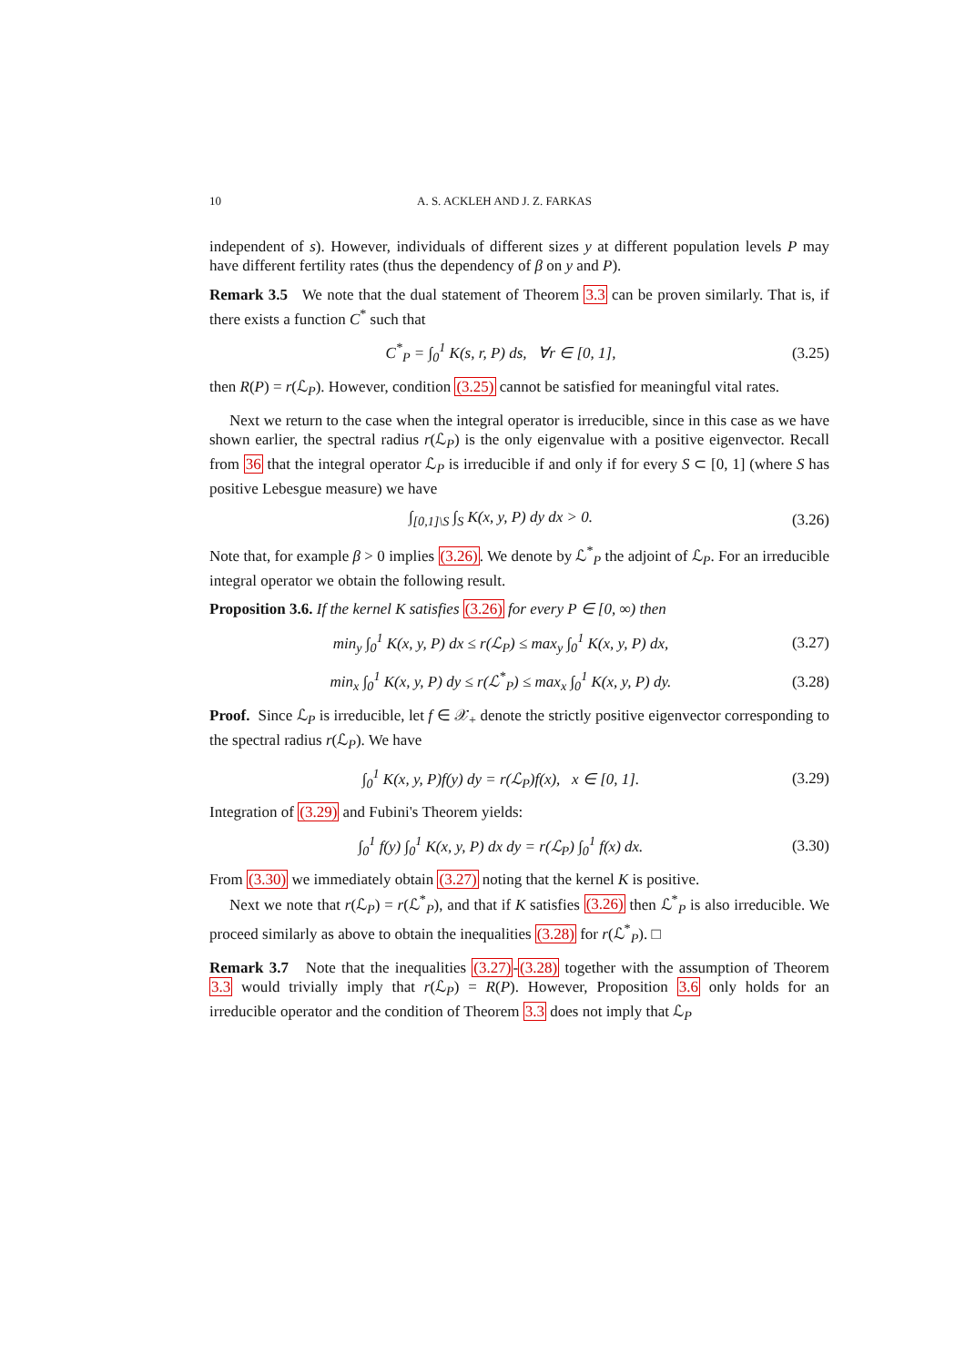10 A. S. ACKLEH AND J. Z. FARKAS
independent of s). However, individuals of different sizes y at different population levels P may have different fertility rates (thus the dependency of β on y and P).
Remark 3.5 We note that the dual statement of Theorem 3.3 can be proven similarly. That is, if there exists a function C<sup>*</sup> such that
C<sup>*</sup><sub>P</sub> = ∫<sub>0</sub><sup>1</sup> K(s, r, P) ds, ∀r ∈ [0, 1], (3.25)
then R(P) = r(ℒ<sub>P</sub>). However, condition (3.25) cannot be satisfied for meaningful vital rates.
Next we return to the case when the integral operator is irreducible, since in this case as we have shown earlier, the spectral radius r(ℒ<sub>P</sub>) is the only eigenvalue with a positive eigenvector. Recall from 36 that the integral operator ℒ<sub>P</sub> is irreducible if and only if for every S ⊂ [0, 1] (where S has positive Lebesgue measure) we have
∫<sub>[0,1]\S</sub> ∫<sub>S</sub> K(x, y, P) dy dx > 0. (3.26)
Note that, for example β > 0 implies (3.26). We denote by ℒ<sup>*</sup><sub>P</sub> the adjoint of ℒ<sub>P</sub>. For an irreducible integral operator we obtain the following result.
Proposition 3.6. If the kernel K satisfies (3.26) for every P ∈ [0, ∞) then
min<sub>y</sub> ∫<sub>0</sub><sup>1</sup> K(x, y, P) dx ≤ r(ℒ<sub>P</sub>) ≤ max<sub>y</sub> ∫<sub>0</sub><sup>1</sup> K(x, y, P) dx, (3.27)
min<sub>x</sub> ∫<sub>0</sub><sup>1</sup> K(x, y, P) dy ≤ r(ℒ<sup>*</sup><sub>P</sub>) ≤ max<sub>x</sub> ∫<sub>0</sub><sup>1</sup> K(x, y, P) dy. (3.28)
Proof. Since ℒ<sub>P</sub> is irreducible, let f ∈ 𝒳<sub>+</sub> denote the strictly positive eigenvector corresponding to the spectral radius r(ℒ<sub>P</sub>). We have
∫<sub>0</sub><sup>1</sup> K(x, y, P)f(y) dy = r(ℒ<sub>P</sub>)f(x), x ∈ [0, 1]. (3.29)
Integration of (3.29) and Fubini's Theorem yields:
∫<sub>0</sub><sup>1</sup> f(y) ∫<sub>0</sub><sup>1</sup> K(x, y, P) dx dy = r(ℒ<sub>P</sub>) ∫<sub>0</sub><sup>1</sup> f(x) dx. (3.30)
From (3.30) we immediately obtain (3.27) noting that the kernel K is positive.
Next we note that r(ℒ<sub>P</sub>) = r(ℒ<sup>*</sup><sub>P</sub>), and that if K satisfies (3.26) then ℒ<sup>*</sup><sub>P</sub> is also irreducible. We proceed similarly as above to obtain the inequalities (3.28) for r(ℒ<sup>*</sup><sub>P</sub>). □
Remark 3.7 Note that the inequalities (3.27)-(3.28) together with the assumption of Theorem 3.3 would trivially imply that r(ℒ<sub>P</sub>) = R(P). However, Proposition 3.6 only holds for an irreducible operator and the condition of Theorem 3.3 does not imply that ℒ<sub>P</sub>